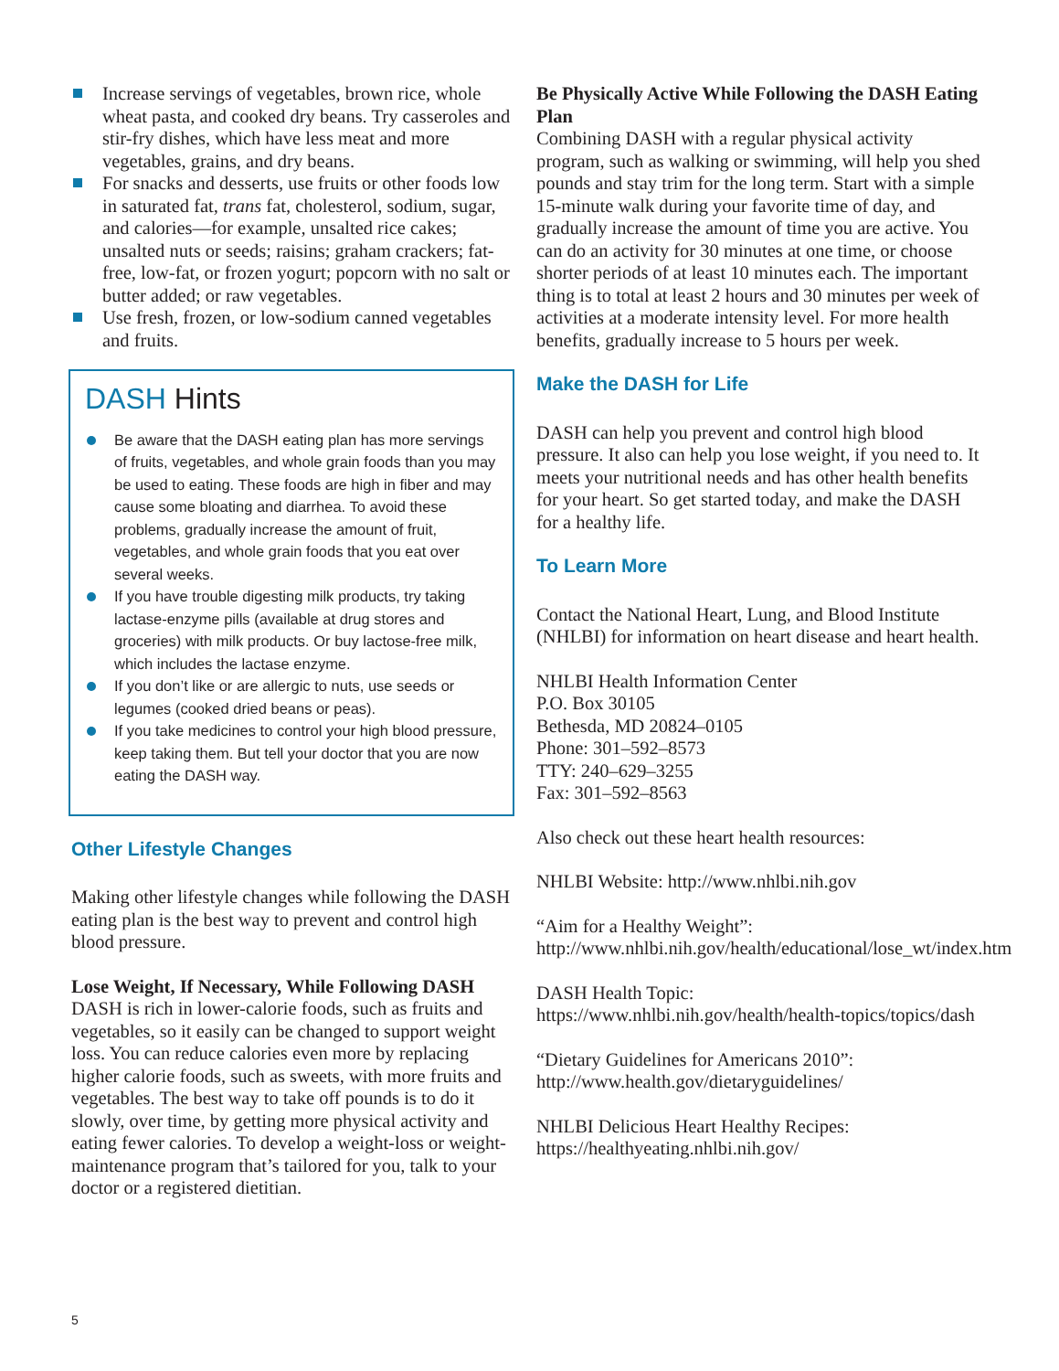Increase servings of vegetables, brown rice, whole wheat pasta, and cooked dry beans. Try casseroles and stir-fry dishes, which have less meat and more vegetables, grains, and dry beans.
For snacks and desserts, use fruits or other foods low in saturated fat, trans fat, cholesterol, sodium, sugar, and calories—for example, unsalted rice cakes; unsalted nuts or seeds; raisins; graham crackers; fat-free, low-fat, or frozen yogurt; popcorn with no salt or butter added; or raw vegetables.
Use fresh, frozen, or low-sodium canned vegetables and fruits.
DASH Hints
Be aware that the DASH eating plan has more servings of fruits, vegetables, and whole grain foods than you may be used to eating. These foods are high in fiber and may cause some bloating and diarrhea. To avoid these problems, gradually increase the amount of fruit, vegetables, and whole grain foods that you eat over several weeks.
If you have trouble digesting milk products, try taking lactase-enzyme pills (available at drug stores and groceries) with milk products. Or buy lactose-free milk, which includes the lactase enzyme.
If you don’t like or are allergic to nuts, use seeds or legumes (cooked dried beans or peas).
If you take medicines to control your high blood pressure, keep taking them. But tell your doctor that you are now eating the DASH way.
Other Lifestyle Changes
Making other lifestyle changes while following the DASH eating plan is the best way to prevent and control high blood pressure.
Lose Weight, If Necessary, While Following DASH
DASH is rich in lower-calorie foods, such as fruits and vegetables, so it easily can be changed to support weight loss. You can reduce calories even more by replacing higher calorie foods, such as sweets, with more fruits and vegetables. The best way to take off pounds is to do it slowly, over time, by getting more physical activity and eating fewer calories. To develop a weight-loss or weight-maintenance program that’s tailored for you, talk to your doctor or a registered dietitian.
Be Physically Active While Following the DASH Eating Plan
Combining DASH with a regular physical activity program, such as walking or swimming, will help you shed pounds and stay trim for the long term. Start with a simple 15-minute walk during your favorite time of day, and gradually increase the amount of time you are active. You can do an activity for 30 minutes at one time, or choose shorter periods of at least 10 minutes each. The important thing is to total at least 2 hours and 30 minutes per week of activities at a moderate intensity level. For more health benefits, gradually increase to 5 hours per week.
Make the DASH for Life
DASH can help you prevent and control high blood pressure. It also can help you lose weight, if you need to. It meets your nutritional needs and has other health benefits for your heart. So get started today, and make the DASH for a healthy life.
To Learn More
Contact the National Heart, Lung, and Blood Institute (NHLBI) for information on heart disease and heart health.
NHLBI Health Information Center
P.O. Box 30105
Bethesda, MD 20824–0105
Phone: 301–592–8573
TTY: 240–629–3255
Fax: 301–592–8563
Also check out these heart health resources:
NHLBI Website: http://www.nhlbi.nih.gov
“Aim for a Healthy Weight”: http://www.nhlbi.nih.gov/health/educational/lose_wt/index.htm
DASH Health Topic: https://www.nhlbi.nih.gov/health/health-topics/topics/dash
“Dietary Guidelines for Americans 2010”: http://www.health.gov/dietaryguidelines/
NHLBI Delicious Heart Healthy Recipes: https://healthyeating.nhlbi.nih.gov/
5